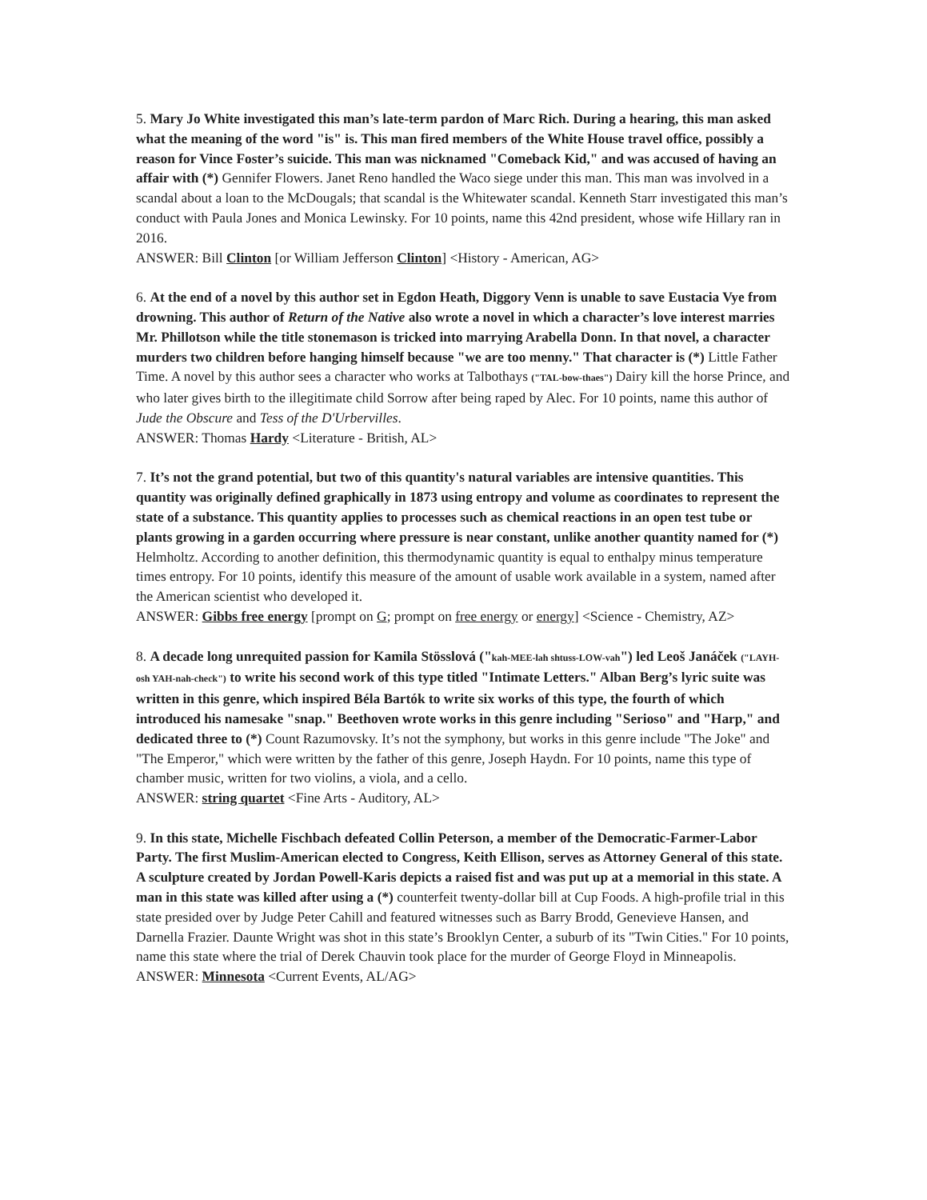5. Mary Jo White investigated this man’s late-term pardon of Marc Rich. During a hearing, this man asked what the meaning of the word "is" is. This man fired members of the White House travel office, possibly a reason for Vince Foster’s suicide. This man was nicknamed "Comeback Kid," and was accused of having an affair with (*) Gennifer Flowers. Janet Reno handled the Waco siege under this man. This man was involved in a scandal about a loan to the McDougals; that scandal is the Whitewater scandal. Kenneth Starr investigated this man’s conduct with Paula Jones and Monica Lewinsky. For 10 points, name this 42nd president, whose wife Hillary ran in 2016.
ANSWER: Bill Clinton [or William Jefferson Clinton] <History - American, AG>
6. At the end of a novel by this author set in Egdon Heath, Diggory Venn is unable to save Eustacia Vye from drowning. This author of Return of the Native also wrote a novel in which a character’s love interest marries Mr. Phillotson while the title stonemason is tricked into marrying Arabella Donn. In that novel, a character murders two children before hanging himself because "we are too menny." That character is (*) Little Father Time. A novel by this author sees a character who works at Talbothays ("TAL-bow-thaes") Dairy kill the horse Prince, and who later gives birth to the illegitimate child Sorrow after being raped by Alec. For 10 points, name this author of Jude the Obscure and Tess of the D'Urbervilles.
ANSWER: Thomas Hardy <Literature - British, AL>
7. It’s not the grand potential, but two of this quantity's natural variables are intensive quantities. This quantity was originally defined graphically in 1873 using entropy and volume as coordinates to represent the state of a substance. This quantity applies to processes such as chemical reactions in an open test tube or plants growing in a garden occurring where pressure is near constant, unlike another quantity named for (*) Helmholtz. According to another definition, this thermodynamic quantity is equal to enthalpy minus temperature times entropy. For 10 points, identify this measure of the amount of usable work available in a system, named after the American scientist who developed it.
ANSWER: Gibbs free energy [prompt on G; prompt on free energy or energy] <Science - Chemistry, AZ>
8. A decade long unrequited passion for Kamila Stösslová ("kah-MEE-lah shtuss-LOW-vah") led Leoš Janáček ("LAYH-osh YAH-nah-check") to write his second work of this type titled "Intimate Letters." Alban Berg’s lyric suite was written in this genre, which inspired Béla Bartók to write six works of this type, the fourth of which introduced his namesake "snap." Beethoven wrote works in this genre including "Serioso" and "Harp," and dedicated three to (*) Count Razumovsky. It’s not the symphony, but works in this genre include "The Joke" and "The Emperor," which were written by the father of this genre, Joseph Haydn. For 10 points, name this type of chamber music, written for two violins, a viola, and a cello.
ANSWER: string quartet <Fine Arts - Auditory, AL>
9. In this state, Michelle Fischbach defeated Collin Peterson, a member of the Democratic-Farmer-Labor Party. The first Muslim-American elected to Congress, Keith Ellison, serves as Attorney General of this state. A sculpture created by Jordan Powell-Karis depicts a raised fist and was put up at a memorial in this state. A man in this state was killed after using a (*) counterfeit twenty-dollar bill at Cup Foods. A high-profile trial in this state presided over by Judge Peter Cahill and featured witnesses such as Barry Brodd, Genevieve Hansen, and Darnella Frazier. Daunte Wright was shot in this state’s Brooklyn Center, a suburb of its "Twin Cities." For 10 points, name this state where the trial of Derek Chauvin took place for the murder of George Floyd in Minneapolis.
ANSWER: Minnesota <Current Events, AL/AG>